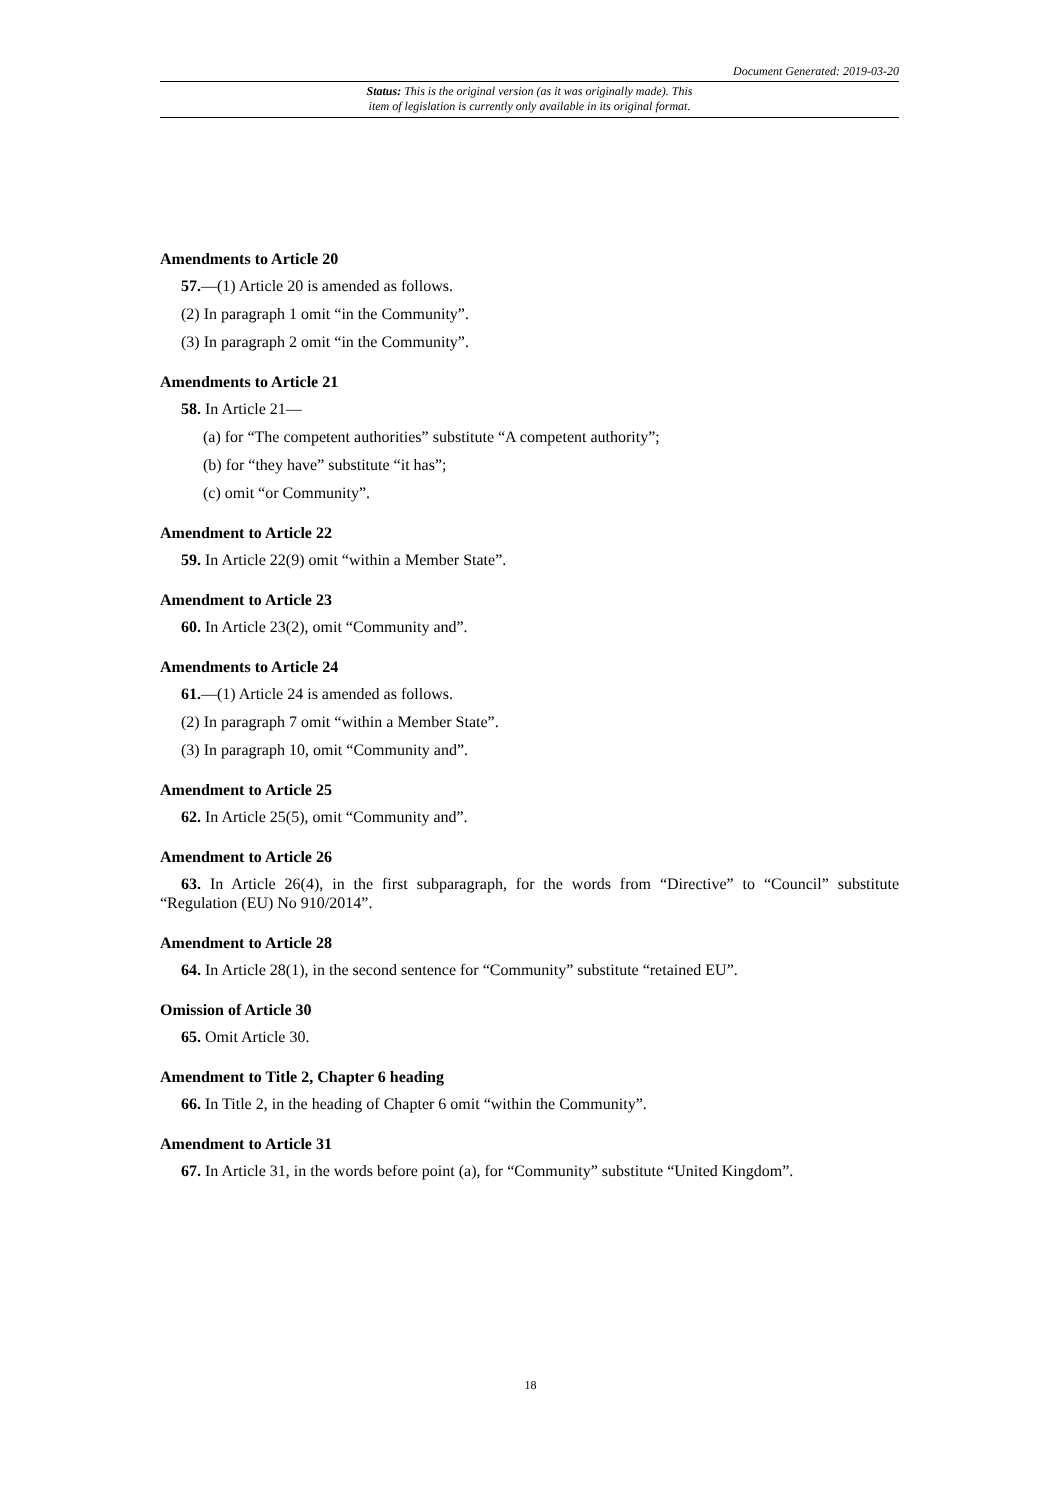Document Generated: 2019-03-20
Status: This is the original version (as it was originally made). This
item of legislation is currently only available in its original format.
Amendments to Article 20
57.—(1) Article 20 is amended as follows.
(2) In paragraph 1 omit “in the Community”.
(3) In paragraph 2 omit “in the Community”.
Amendments to Article 21
58. In Article 21—
(a) for “The competent authorities” substitute “A competent authority”;
(b) for “they have” substitute “it has”;
(c) omit “or Community”.
Amendment to Article 22
59. In Article 22(9) omit “within a Member State”.
Amendment to Article 23
60. In Article 23(2), omit “Community and”.
Amendments to Article 24
61.—(1) Article 24 is amended as follows.
(2) In paragraph 7 omit “within a Member State”.
(3) In paragraph 10, omit “Community and”.
Amendment to Article 25
62. In Article 25(5), omit “Community and”.
Amendment to Article 26
63. In Article 26(4), in the first subparagraph, for the words from “Directive” to “Council” substitute “Regulation (EU) No 910/2014”.
Amendment to Article 28
64. In Article 28(1), in the second sentence for “Community” substitute “retained EU”.
Omission of Article 30
65. Omit Article 30.
Amendment to Title 2, Chapter 6 heading
66. In Title 2, in the heading of Chapter 6 omit “within the Community”.
Amendment to Article 31
67. In Article 31, in the words before point (a), for “Community” substitute “United Kingdom”.
18